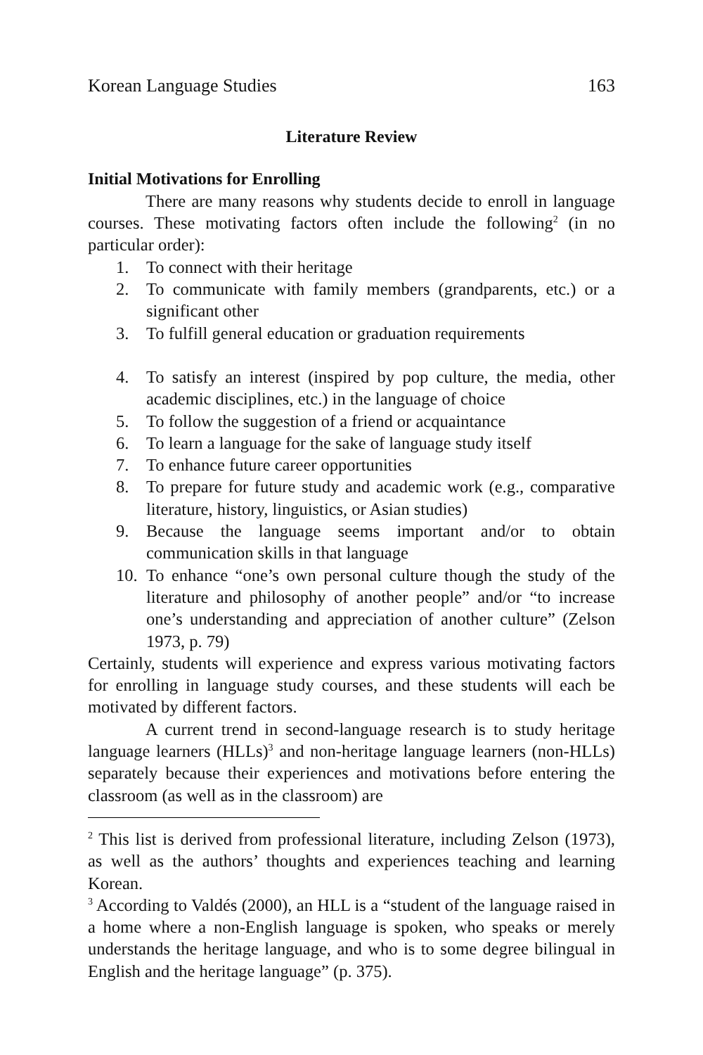Korean Language Studies 163
Literature Review
Initial Motivations for Enrolling
There are many reasons why students decide to enroll in language courses. These motivating factors often include the following<sup>2</sup> (in no particular order):
1. To connect with their heritage
2. To communicate with family members (grandparents, etc.) or a significant other
3. To fulfill general education or graduation requirements
4. To satisfy an interest (inspired by pop culture, the media, other academic disciplines, etc.) in the language of choice
5. To follow the suggestion of a friend or acquaintance
6. To learn a language for the sake of language study itself
7. To enhance future career opportunities
8. To prepare for future study and academic work (e.g., comparative literature, history, linguistics, or Asian studies)
9. Because the language seems important and/or to obtain communication skills in that language
10. To enhance “one’s own personal culture though the study of the literature and philosophy of another people” and/or “to increase one’s understanding and appreciation of another culture” (Zelson 1973, p. 79)
Certainly, students will experience and express various motivating factors for enrolling in language study courses, and these students will each be motivated by different factors.
A current trend in second-language research is to study heritage language learners (HLLs)<sup>3</sup> and non-heritage language learners (non-HLLs) separately because their experiences and motivations before entering the classroom (as well as in the classroom) are
<sup>2</sup> This list is derived from professional literature, including Zelson (1973), as well as the authors’ thoughts and experiences teaching and learning Korean.
<sup>3</sup> According to Valdés (2000), an HLL is a “student of the language raised in a home where a non-English language is spoken, who speaks or merely understands the heritage language, and who is to some degree bilingual in English and the heritage language” (p. 375).